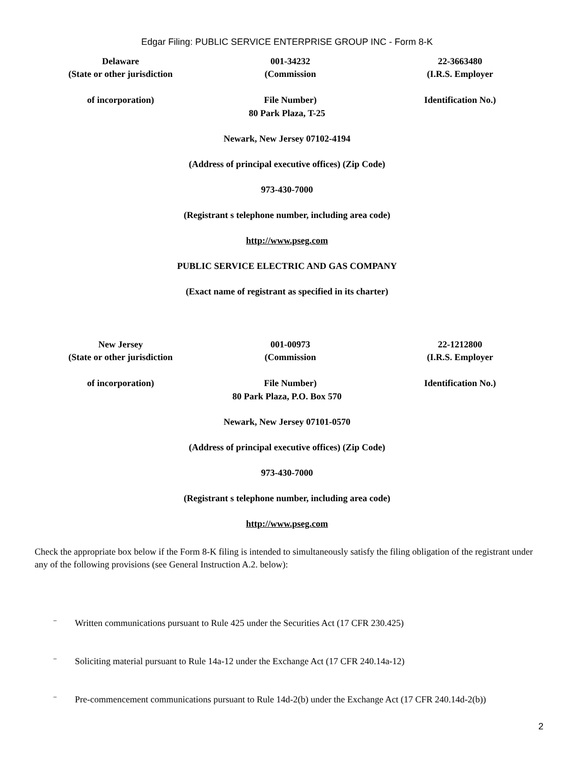Edgar Filing: PUBLIC SERVICE ENTERPRISE GROUP INC - Form 8-K
| Delaware (State or other jurisdiction | 001-34232 (Commission | 22-3663480 (I.R.S. Employer |
| of incorporation) | File Number) | Identification No.) |
80 Park Plaza, T-25
Newark, New Jersey 07102-4194
(Address of principal executive offices) (Zip Code)
973-430-7000
(Registrant s telephone number, including area code)
http://www.pseg.com
PUBLIC SERVICE ELECTRIC AND GAS COMPANY
(Exact name of registrant as specified in its charter)
| New Jersey (State or other jurisdiction | 001-00973 (Commission | 22-1212800 (I.R.S. Employer |
| of incorporation) | File Number) | Identification No.) |
80 Park Plaza, P.O. Box 570
Newark, New Jersey 07101-0570
(Address of principal executive offices) (Zip Code)
973-430-7000
(Registrant s telephone number, including area code)
http://www.pseg.com
Check the appropriate box below if the Form 8-K filing is intended to simultaneously satisfy the filing obligation of the registrant under any of the following provisions (see General Instruction A.2. below):
¨ Written communications pursuant to Rule 425 under the Securities Act (17 CFR 230.425)
¨ Soliciting material pursuant to Rule 14a-12 under the Exchange Act (17 CFR 240.14a-12)
¨ Pre-commencement communications pursuant to Rule 14d-2(b) under the Exchange Act (17 CFR 240.14d-2(b))
2